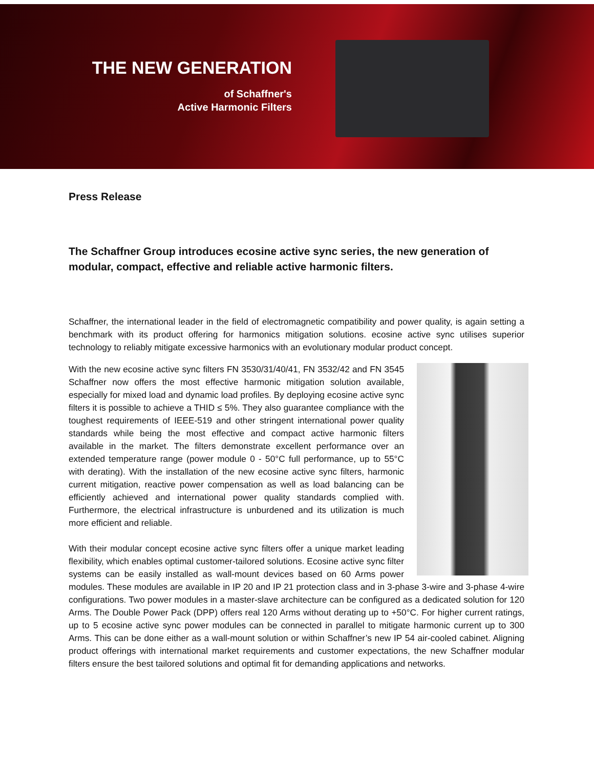THE NEW GENERATION
of Schaffner's
Active Harmonic Filters
Press Release
The Schaffner Group introduces ecosine active sync series, the new generation of modular, compact, effective and reliable active harmonic filters.
Schaffner, the international leader in the field of electromagnetic compatibility and power quality, is again setting a benchmark with its product offering for harmonics mitigation solutions. ecosine active sync utilises superior technology to reliably mitigate excessive harmonics with an evolutionary modular product concept.
With the new ecosine active sync filters FN 3530/31/40/41, FN 3532/42 and FN 3545 Schaffner now offers the most effective harmonic mitigation solution available, especially for mixed load and dynamic load profiles. By deploying ecosine active sync filters it is possible to achieve a THID ≤ 5%. They also guarantee compliance with the toughest requirements of IEEE-519 and other stringent international power quality standards while being the most effective and compact active harmonic filters available in the market. The filters demonstrate excellent performance over an extended temperature range (power module 0 - 50°C full performance, up to 55°C with derating). With the installation of the new ecosine active sync filters, harmonic current mitigation, reactive power compensation as well as load balancing can be efficiently achieved and international power quality standards complied with. Furthermore, the electrical infrastructure is unburdened and its utilization is much more efficient and reliable.
With their modular concept ecosine active sync filters offer a unique market leading flexibility, which enables optimal customer-tailored solutions. Ecosine active sync filter systems can be easily installed as wall-mount devices based on 60 Arms power modules. These modules are available in IP 20 and IP 21 protection class and in 3-phase 3-wire and 3-phase 4-wire configurations. Two power modules in a master-slave architecture can be configured as a dedicated solution for 120 Arms. The Double Power Pack (DPP) offers real 120 Arms without derating up to +50°C. For higher current ratings, up to 5 ecosine active sync power modules can be connected in parallel to mitigate harmonic current up to 300 Arms. This can be done either as a wall-mount solution or within Schaffner’s new IP 54 air-cooled cabinet. Aligning product offerings with international market requirements and customer expectations, the new Schaffner modular filters ensure the best tailored solutions and optimal fit for demanding applications and networks.